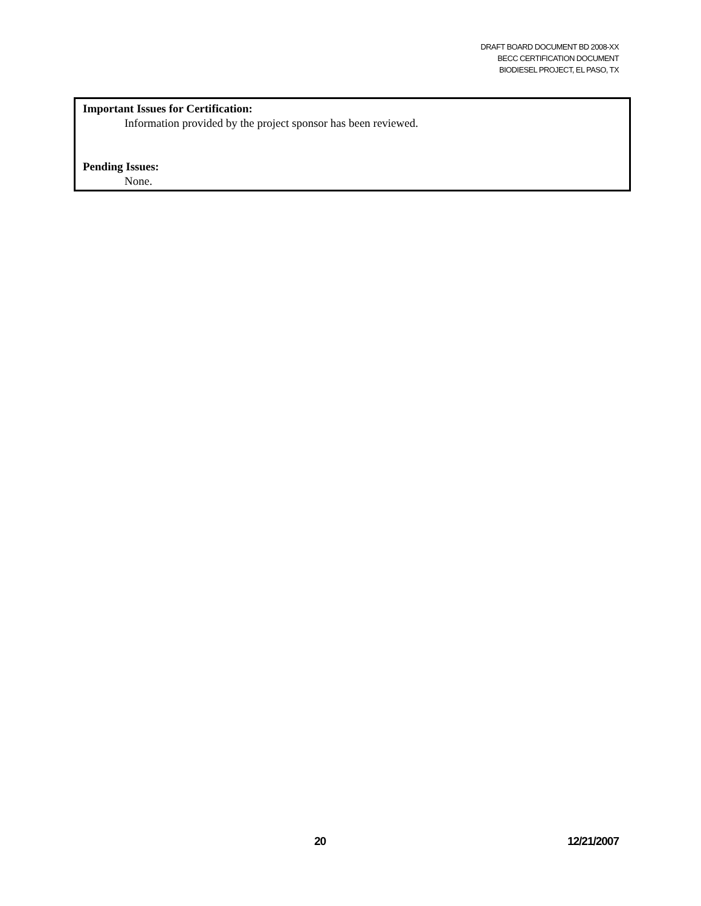DRAFT BOARD DOCUMENT BD 2008-XX
BECC CERTIFICATION DOCUMENT
BIODIESEL PROJECT, EL PASO, TX
Important Issues for Certification:
Information provided by the project sponsor has been reviewed.
Pending Issues:
None.
20 12/21/2007